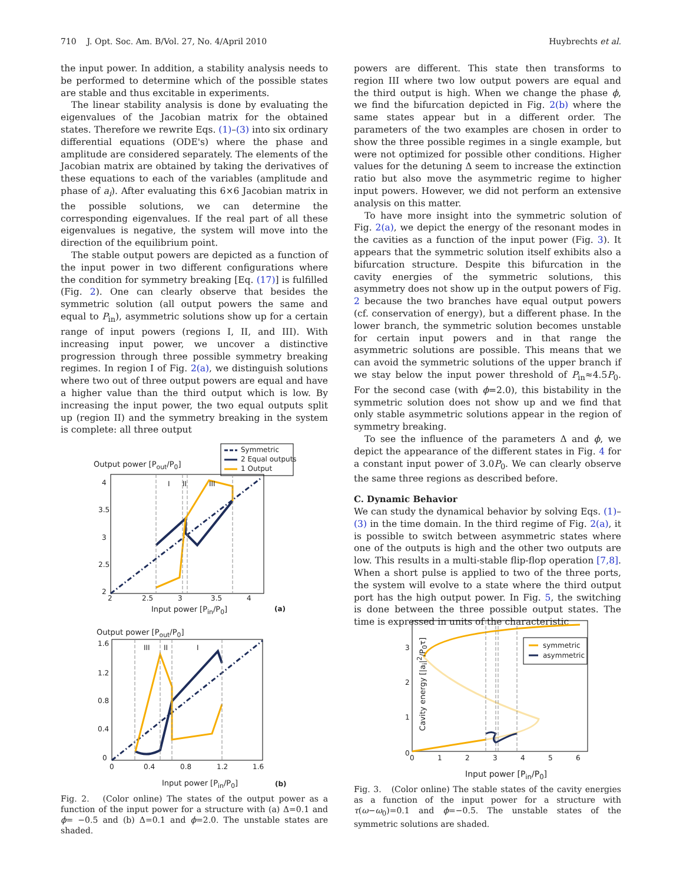710 J. Opt. Soc. Am. B/Vol. 27, No. 4/April 2010 Huybrechts et al.
the input power. In addition, a stability analysis needs to be performed to determine which of the possible states are stable and thus excitable in experiments.
The linear stability analysis is done by evaluating the eigenvalues of the Jacobian matrix for the obtained states. Therefore we rewrite Eqs. (1)–(3) into six ordinary differential equations (ODE's) where the phase and amplitude are considered separately. The elements of the Jacobian matrix are obtained by taking the derivatives of these equations to each of the variables (amplitude and phase of a<sub>i</sub>). After evaluating this 6×6 Jacobian matrix in the possible solutions, we can determine the corresponding eigenvalues. If the real part of all these eigenvalues is negative, the system will move into the direction of the equilibrium point.
The stable output powers are depicted as a function of the input power in two different configurations where the condition for symmetry breaking [Eq. (17)] is fulfilled (Fig. 2). One can clearly observe that besides the symmetric solution (all output powers the same and equal to P<sub>in</sub>), asymmetric solutions show up for a certain range of input powers (regions I, II, and III). With increasing input power, we uncover a distinctive progression through three possible symmetry breaking regimes. In region I of Fig. 2(a), we distinguish solutions where two out of three output powers are equal and have a higher value than the third output which is low. By increasing the input power, the two equal outputs split up (region II) and the symmetry breaking in the system is complete: all three output
powers are different. This state then transforms to region III where two low output powers are equal and the third output is high. When we change the phase ϕ, we find the bifurcation depicted in Fig. 2(b) where the same states appear but in a different order. The parameters of the two examples are chosen in order to show the three possible regimes in a single example, but were not optimized for possible other conditions. Higher values for the detuning Δ seem to increase the extinction ratio but also move the asymmetric regime to higher input powers. However, we did not perform an extensive analysis on this matter.
To have more insight into the symmetric solution of Fig. 2(a), we depict the energy of the resonant modes in the cavities as a function of the input power (Fig. 3). It appears that the symmetric solution itself exhibits also a bifurcation structure. Despite this bifurcation in the cavity energies of the symmetric solutions, this asymmetry does not show up in the output powers of Fig. 2 because the two branches have equal output powers (cf. conservation of energy), but a different phase. In the lower branch, the symmetric solution becomes unstable for certain input powers and in that range the asymmetric solutions are possible. This means that we can avoid the symmetric solutions of the upper branch if we stay below the input power threshold of P<sub>in</sub>≈4.5P<sub>0</sub>. For the second case (with ϕ=2.0), this bistability in the symmetric solution does not show up and we find that only stable asymmetric solutions appear in the region of symmetry breaking.
To see the influence of the parameters Δ and ϕ, we depict the appearance of the different states in Fig. 4 for a constant input power of 3.0P<sub>0</sub>. We can clearly observe the same three regions as described before.
C. Dynamic Behavior
We can study the dynamical behavior by solving Eqs. (1)–(3) in the time domain. In the third regime of Fig. 2(a), it is possible to switch between asymmetric states where one of the outputs is high and the other two outputs are low. This results in a multi-stable flip-flop operation [7,8]. When a short pulse is applied to two of the three ports, the system will evolve to a state where the third output port has the high output power. In Fig. 5, the switching is done between the three possible output states. The time is expressed in units of the characteristic
Symmetric
2 Equal outputs
1 Output Output power [P<sub>out</sub>/P<sub>0</sub>]
I II III 4
3.5
3
2.5
2
2 2.5 3 3.5 4
Input power [P<sub>in</sub>/P<sub>0</sub>] (a)
Output power [P<sub>out</sub>/P<sub>0</sub>]
III II I 1.6
1.2
0.8
0.4
0
0 0.4 0.8 1.2 1.6
Input power [P<sub>in</sub>/P<sub>0</sub>] (b)
Fig. 2. (Color online) The states of the output power as a function of the input power for a structure with (a) Δ=0.1 and ϕ= −0.5 and (b) Δ=0.1 and ϕ=2.0. The unstable states are shaded.
symmetric
asymmetric
Cavity energy [|a<sub>i</sub>|<sup>2</sup>/P<sub>0</sub>τ]
3
2
1
0
0 1 2 3 4 5 6
Input power [P<sub>in</sub>/P<sub>0</sub>]
Fig. 3. (Color online) The stable states of the cavity energies as a function of the input power for a structure with τ(ω−ω<sub>0</sub>)=0.1 and ϕ=−0.5. The unstable states of the symmetric solutions are shaded.